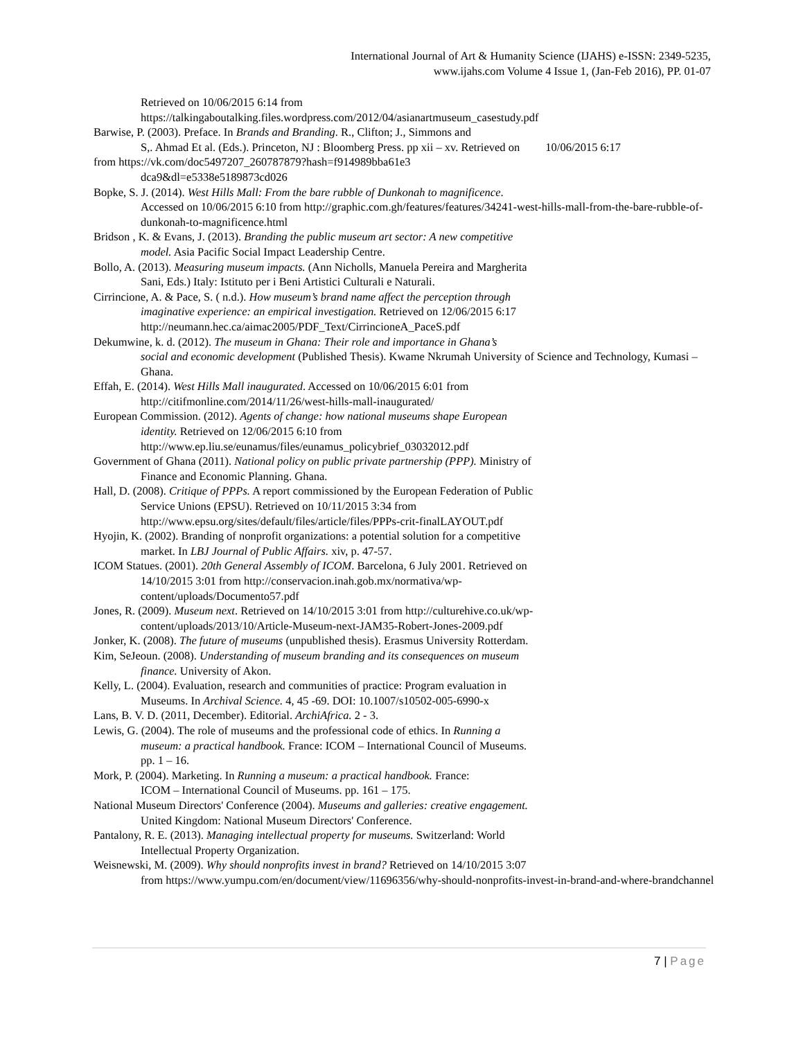International Journal of Art & Humanity Science (IJAHS) e-ISSN: 2349-5235,
www.ijahs.com Volume 4 Issue 1, (Jan-Feb 2016), PP. 01-07
Retrieved on 10/06/2015 6:14 from
https://talkingaboutalking.files.wordpress.com/2012/04/asianartmuseum_casestudy.pdf
Barwise, P. (2003). Preface. In Brands and Branding. R., Clifton; J., Simmons and
S,. Ahmad Et al. (Eds.). Princeton, NJ : Bloomberg Press. pp xii – xv. Retrieved on 10/06/2015 6:17
from https://vk.com/doc5497207_260787879?hash=f914989bba61e3
dca9&dl=e5338e5189873cd026
Bopke, S. J. (2014). West Hills Mall: From the bare rubble of Dunkonah to magnificence.
Accessed on 10/06/2015 6:10 from http://graphic.com.gh/features/features/34241-west-hills-mall-from-the-bare-rubble-of-dunkonah-to-magnificence.html
Bridson , K. & Evans, J. (2013). Branding the public museum art sector: A new competitive
model. Asia Pacific Social Impact Leadership Centre.
Bollo, A. (2013). Measuring museum impacts. (Ann Nicholls, Manuela Pereira and Margherita
Sani, Eds.) Italy: Istituto per i Beni Artistici Culturali e Naturali.
Cirrincione, A. & Pace, S. ( n.d.). How museum’s brand name affect the perception through
imaginative experience: an empirical investigation. Retrieved on 12/06/2015 6:17
http://neumann.hec.ca/aimac2005/PDF_Text/CirrincioneA_PaceS.pdf
Dekumwine, k. d. (2012). The museum in Ghana: Their role and importance in Ghana’s
social and economic development (Published Thesis). Kwame Nkrumah University of Science and Technology, Kumasi – Ghana.
Effah, E. (2014). West Hills Mall inaugurated. Accessed on 10/06/2015 6:01 from
http://citifmonline.com/2014/11/26/west-hills-mall-inaugurated/
European Commission. (2012). Agents of change: how national museums shape European
identity. Retrieved on 12/06/2015 6:10 from
http://www.ep.liu.se/eunamus/files/eunamus_policybrief_03032012.pdf
Government of Ghana (2011). National policy on public private partnership (PPP). Ministry of
Finance and Economic Planning. Ghana.
Hall, D. (2008). Critique of PPPs. A report commissioned by the European Federation of Public
Service Unions (EPSU). Retrieved on 10/11/2015 3:34 from
http://www.epsu.org/sites/default/files/article/files/PPPs-crit-finalLAYOUT.pdf
Hyojin, K. (2002). Branding of nonprofit organizations: a potential solution for a competitive
market. In LBJ Journal of Public Affairs. xiv, p. 47-57.
ICOM Statues. (2001). 20th General Assembly of ICOM. Barcelona, 6 July 2001. Retrieved on
14/10/2015 3:01 from http://conservacion.inah.gob.mx/normativa/wp-
content/uploads/Documento57.pdf
Jones, R. (2009). Museum next. Retrieved on 14/10/2015 3:01 from http://culturehive.co.uk/wp-
content/uploads/2013/10/Article-Museum-next-JAM35-Robert-Jones-2009.pdf
Jonker, K. (2008). The future of museums (unpublished thesis). Erasmus University Rotterdam.
Kim, SeJeoun. (2008). Understanding of museum branding and its consequences on museum
finance. University of Akon.
Kelly, L. (2004). Evaluation, research and communities of practice: Program evaluation in
Museums. In Archival Science. 4, 45 -69. DOI: 10.1007/s10502-005-6990-x
Lans, B. V. D. (2011, December). Editorial. ArchiAfrica. 2 - 3.
Lewis, G. (2004). The role of museums and the professional code of ethics. In Running a
museum: a practical handbook. France: ICOM – International Council of Museums.
pp. 1 – 16.
Mork, P. (2004). Marketing. In Running a museum: a practical handbook. France:
ICOM – International Council of Museums. pp. 161 – 175.
National Museum Directors' Conference (2004). Museums and galleries: creative engagement.
United Kingdom: National Museum Directors' Conference.
Pantalony, R. E. (2013). Managing intellectual property for museums. Switzerland: World
Intellectual Property Organization.
Weisnewski, M. (2009). Why should nonprofits invest in brand? Retrieved on 14/10/2015 3:07
from https://www.yumpu.com/en/document/view/11696356/why-should-nonprofits-invest-in-brand-and-where-brandchannel
7 | Page